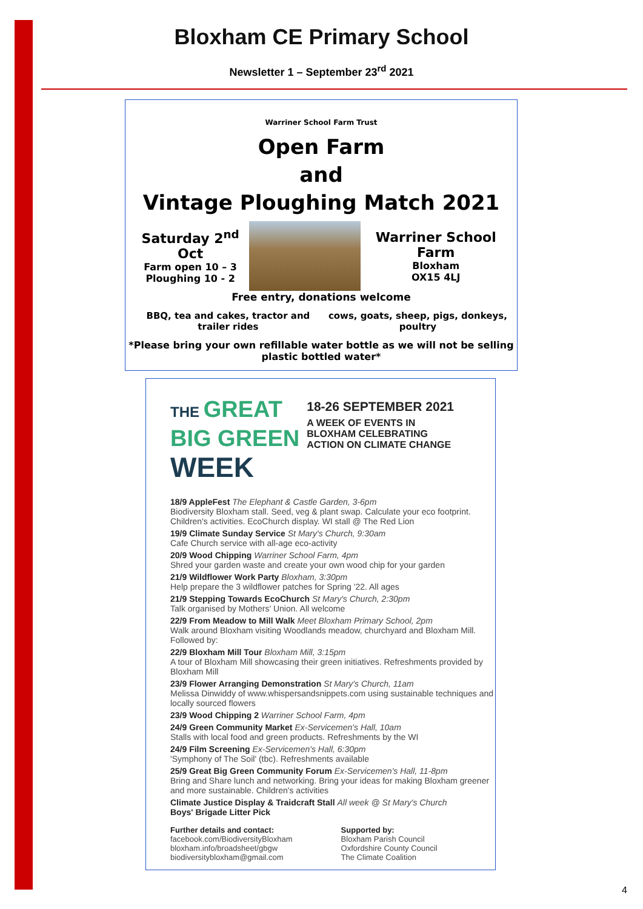Bloxham CE Primary School
Newsletter 1 – September 23<sup>rd</sup> 2021
Warriner School Farm Trust
Open Farm
and
Vintage Ploughing Match 2021
Saturday 2<sup>nd</sup> Oct
Farm open 10 – 3
Ploughing 10 - 2
Warriner School Farm
Bloxham
OX15 4LJ
Free entry, donations welcome
BBQ, tea and cakes, tractor and trailer rides cows, goats, sheep, pigs, donkeys, poultry
*Please bring your own refillable water bottle as we will not be selling plastic bottled water*
THE GREAT
BIG GREEN
WEEK
18-26 SEPTEMBER 2021
A WEEK OF EVENTS IN
BLOXHAM CELEBRATING
ACTION ON CLIMATE CHANGE
18/9 AppleFest The Elephant & Castle Garden, 3-6pm
Biodiversity Bloxham stall. Seed, veg & plant swap. Calculate your eco footprint. Children's activities. EcoChurch display. WI stall @ The Red Lion
19/9 Climate Sunday Service St Mary's Church, 9:30am
Cafe Church service with all-age eco-activity
20/9 Wood Chipping Warriner School Farm, 4pm
Shred your garden waste and create your own wood chip for your garden
21/9 Wildflower Work Party Bloxham, 3:30pm
Help prepare the 3 wildflower patches for Spring '22. All ages
21/9 Stepping Towards EcoChurch St Mary's Church, 2:30pm
Talk organised by Mothers' Union. All welcome
22/9 From Meadow to Mill Walk Meet Bloxham Primary School, 2pm
Walk around Bloxham visiting Woodlands meadow, churchyard and Bloxham Mill. Followed by:
22/9 Bloxham Mill Tour Bloxham Mill, 3:15pm
A tour of Bloxham Mill showcasing their green initiatives. Refreshments provided by Bloxham Mill
23/9 Flower Arranging Demonstration St Mary's Church, 11am
Melissa Dinwiddy of www.whispersandsnippets.com using sustainable techniques and locally sourced flowers
23/9 Wood Chipping 2 Warriner School Farm, 4pm
24/9 Green Community Market Ex-Servicemen's Hall, 10am
Stalls with local food and green products. Refreshments by the WI
24/9 Film Screening Ex-Servicemen's Hall, 6:30pm
'Symphony of The Soil' (tbc). Refreshments available
25/9 Great Big Green Community Forum Ex-Servicemen's Hall, 11-8pm
Bring and Share lunch and networking. Bring your ideas for making Bloxham greener and more sustainable. Children's activities
Climate Justice Display & Traidcraft Stall All week @ St Mary's Church
Boys' Brigade Litter Pick
Further details and contact:
facebook.com/BiodiversityBloxham
bloxham.info/broadsheet/gbgw
biodiversitybloxham@gmail.com
Supported by:
Bloxham Parish Council
Oxfordshire County Council
The Climate Coalition
4